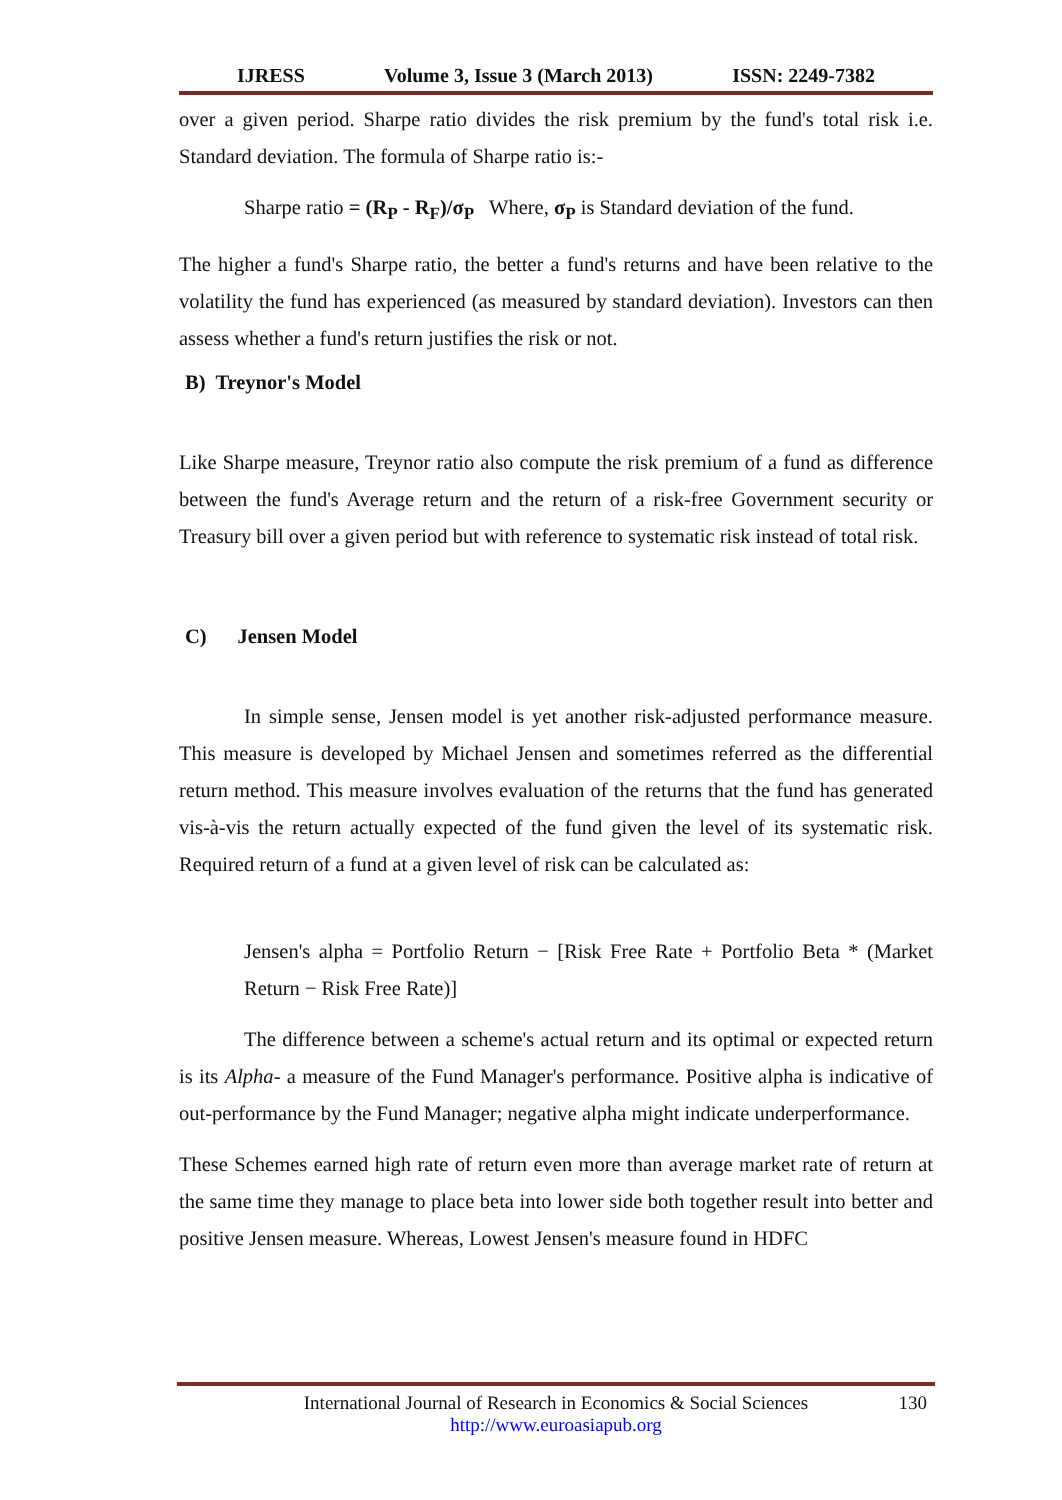IJRESS Volume 3, Issue 3 (March 2013) ISSN: 2249-7382
over a given period. Sharpe ratio divides the risk premium by the fund's total risk i.e. Standard deviation. The formula of Sharpe ratio is:-
Sharpe ratio = (R<sub>P</sub> - R<sub>F</sub>)/σ<sub>P</sub> Where, σ<sub>P</sub> is Standard deviation of the fund.
The higher a fund's Sharpe ratio, the better a fund's returns and have been relative to the volatility the fund has experienced (as measured by standard deviation). Investors can then assess whether a fund's return justifies the risk or not.
B) Treynor's Model
Like Sharpe measure, Treynor ratio also compute the risk premium of a fund as difference between the fund's Average return and the return of a risk-free Government security or Treasury bill over a given period but with reference to systematic risk instead of total risk.
C) Jensen Model
In simple sense, Jensen model is yet another risk-adjusted performance measure. This measure is developed by Michael Jensen and sometimes referred as the differential return method. This measure involves evaluation of the returns that the fund has generated vis-à-vis the return actually expected of the fund given the level of its systematic risk. Required return of a fund at a given level of risk can be calculated as:
Jensen's alpha = Portfolio Return − [Risk Free Rate + Portfolio Beta * (Market Return − Risk Free Rate)]
The difference between a scheme's actual return and its optimal or expected return is its Alpha- a measure of the Fund Manager's performance. Positive alpha is indicative of out-performance by the Fund Manager; negative alpha might indicate underperformance.
These Schemes earned high rate of return even more than average market rate of return at the same time they manage to place beta into lower side both together result into better and positive Jensen measure. Whereas, Lowest Jensen's measure found in HDFC
International Journal of Research in Economics & Social Sciences
http://www.euroasiapub.org
130